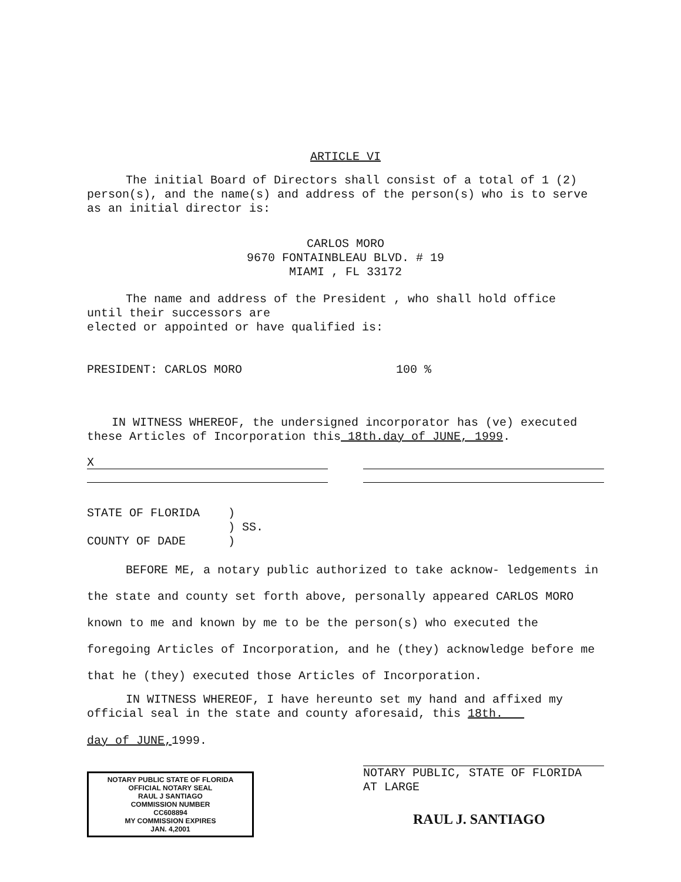ARTICLE VI
The initial Board of Directors shall consist of a total of 1 (2) person(s), and the name(s) and address of the person(s) who is to serve as an initial director is:
CARLOS MORO
9670 FONTAINBLEAU BLVD. # 19
MIAMI , FL 33172
The name and address of the President , who shall hold office
until their successors are
elected or appointed or have qualified is:
PRESIDENT: CARLOS MORO 100 %
IN WITNESS WHEREOF, the undersigned incorporator has (ve) executed these Articles of Incorporation this 18th.day of JUNE, 1999.
X
STATE OF FLORIDA )
) SS.
COUNTY OF DADE )
BEFORE ME, a notary public authorized to take acknow- ledgements in the state and county set forth above, personally appeared CARLOS MORO
known to me and known by me to be the person(s) who executed the foregoing Articles of Incorporation, and he (they) acknowledge before me that he (they) executed those Articles of Incorporation.
IN WITNESS WHEREOF, I have hereunto set my hand and affixed my official seal in the state and county aforesaid, this 18th.
day of JUNE, 1999.
NOTARY PUBLIC STATE OF FLORIDA
OFFICIAL NOTARY SEAL
RAUL J SANTIAGO
COMMISSION NUMBER
CC608894
MY COMMISSION EXPIRES
JAN. 4,2001
NOTARY PUBLIC, STATE OF FLORIDA
AT LARGE
RAUL J. SANTIAGO